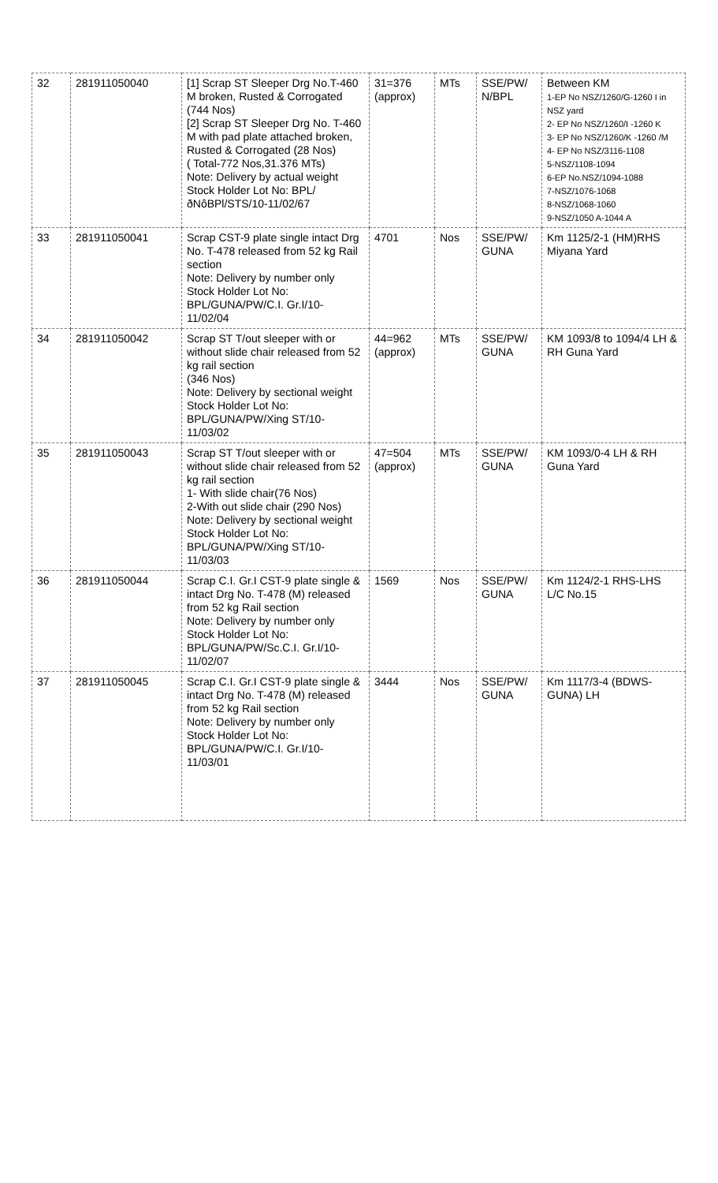| 32 | 281911050040 | [1] Scrap ST Sleeper Drg No.T-460 M broken, Rusted & Corrogated (744 Nos) [2] Scrap ST Sleeper Drg No. T-460 M with pad plate attached broken, Rusted & Corrogated (28 Nos) ( Total-772 Nos,31.376 MTs) Note: Delivery by actual weight Stock Holder Lot No: BPL/ðNôBPl/STS/10-11/02/67 | 31=376 (approx) | MTs | SSE/PW/ N/BPL | Between KM 1-EP No NSZ/1260/G-1260 I in NSZ yard 2- EP No NSZ/1260/I -1260 K 3- EP No NSZ/1260/K -1260 /M 4- EP No NSZ/3116-1108 5-NSZ/1108-1094 6-EP No.NSZ/1094-1088 7-NSZ/1076-1068 8-NSZ/1068-1060 9-NSZ/1050 A-1044 A |
| 33 | 281911050041 | Scrap CST-9 plate single intact Drg No. T-478 released from 52 kg Rail section Note: Delivery by number only Stock Holder Lot No: BPL/GUNA/PW/C.I. Gr.I/10-11/02/04 | 4701 | Nos | SSE/PW/ GUNA | Km 1125/2-1 (HM)RHS Miyana Yard |
| 34 | 281911050042 | Scrap ST T/out sleeper with or without slide chair released from 52 kg rail section (346 Nos) Note: Delivery by sectional weight Stock Holder Lot No: BPL/GUNA/PW/Xing ST/10-11/03/02 | 44=962 (approx) | MTs | SSE/PW/ GUNA | KM 1093/8 to 1094/4 LH & RH Guna Yard |
| 35 | 281911050043 | Scrap ST T/out sleeper with or without slide chair released from 52 kg rail section 1- With slide chair(76 Nos) 2-With out slide chair (290 Nos) Note: Delivery by sectional weight Stock Holder Lot No: BPL/GUNA/PW/Xing ST/10-11/03/03 | 47=504 (approx) | MTs | SSE/PW/ GUNA | KM 1093/0-4 LH & RH Guna Yard |
| 36 | 281911050044 | Scrap C.I. Gr.I CST-9 plate single & intact Drg No. T-478 (M) released from 52 kg Rail section Note: Delivery by number only Stock Holder Lot No: BPL/GUNA/PW/Sc.C.I. Gr.I/10-11/02/07 | 1569 | Nos | SSE/PW/ GUNA | Km 1124/2-1 RHS-LHS L/C No.15 |
| 37 | 281911050045 | Scrap C.I. Gr.I CST-9 plate single & intact Drg No. T-478 (M) released from 52 kg Rail section Note: Delivery by number only Stock Holder Lot No: BPL/GUNA/PW/C.I. Gr.I/10-11/03/01 | 3444 | Nos | SSE/PW/ GUNA | Km 1117/3-4 (BDWS-GUNA) LH |